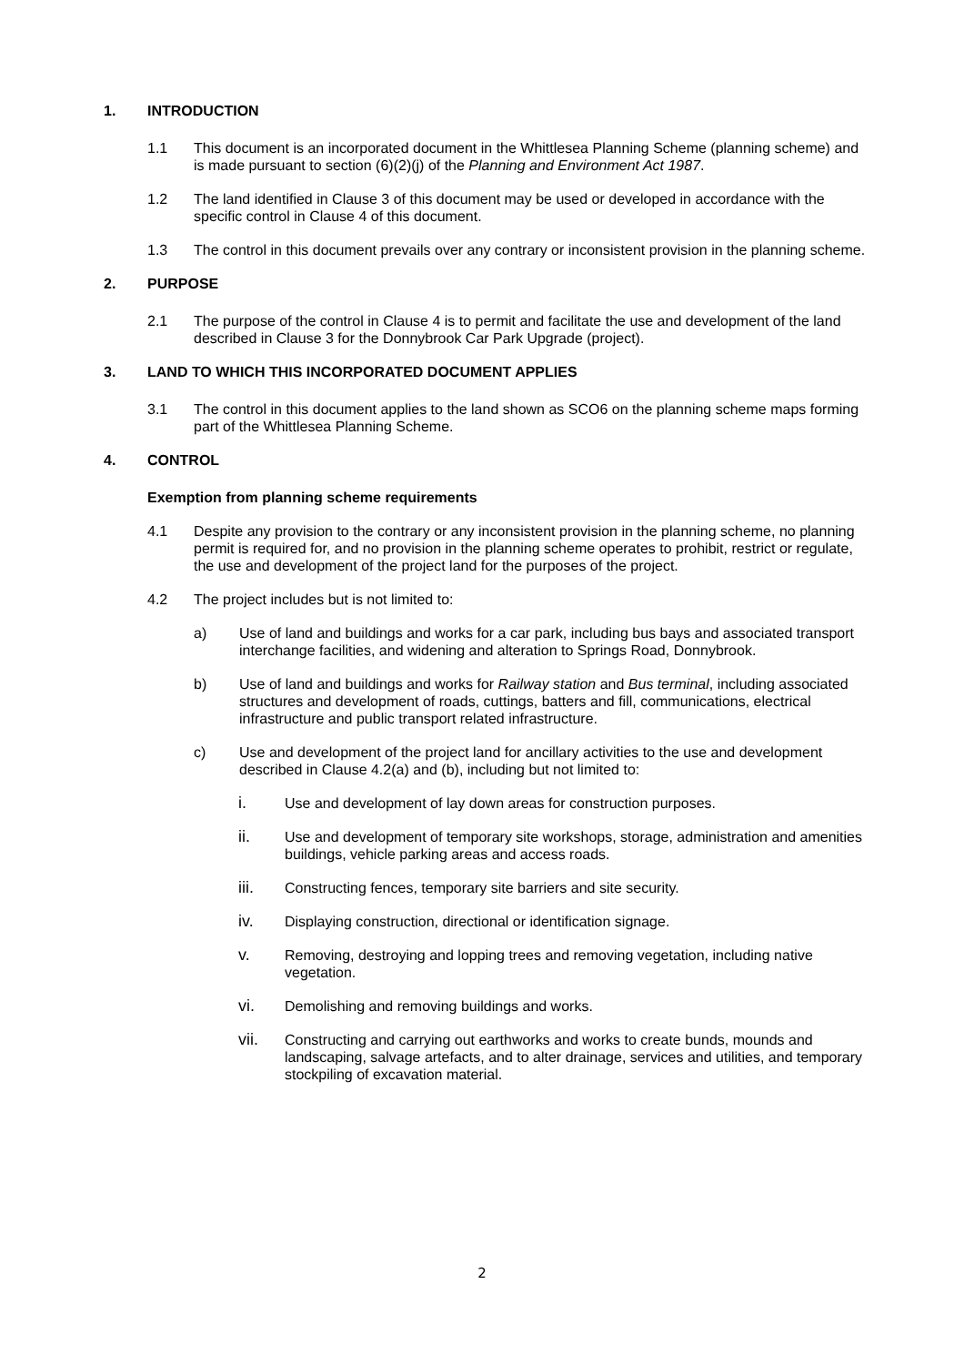1. INTRODUCTION
1.1 This document is an incorporated document in the Whittlesea Planning Scheme (planning scheme) and is made pursuant to section (6)(2)(j) of the Planning and Environment Act 1987.
1.2 The land identified in Clause 3 of this document may be used or developed in accordance with the specific control in Clause 4 of this document.
1.3 The control in this document prevails over any contrary or inconsistent provision in the planning scheme.
2. PURPOSE
2.1 The purpose of the control in Clause 4 is to permit and facilitate the use and development of the land described in Clause 3 for the Donnybrook Car Park Upgrade (project).
3. LAND TO WHICH THIS INCORPORATED DOCUMENT APPLIES
3.1 The control in this document applies to the land shown as SCO6 on the planning scheme maps forming part of the Whittlesea Planning Scheme.
4. CONTROL
Exemption from planning scheme requirements
4.1 Despite any provision to the contrary or any inconsistent provision in the planning scheme, no planning permit is required for, and no provision in the planning scheme operates to prohibit, restrict or regulate, the use and development of the project land for the purposes of the project.
4.2 The project includes but is not limited to:
a) Use of land and buildings and works for a car park, including bus bays and associated transport interchange facilities, and widening and alteration to Springs Road, Donnybrook.
b) Use of land and buildings and works for Railway station and Bus terminal, including associated structures and development of roads, cuttings, batters and fill, communications, electrical infrastructure and public transport related infrastructure.
c) Use and development of the project land for ancillary activities to the use and development described in Clause 4.2(a) and (b), including but not limited to:
i. Use and development of lay down areas for construction purposes.
ii. Use and development of temporary site workshops, storage, administration and amenities buildings, vehicle parking areas and access roads.
iii. Constructing fences, temporary site barriers and site security.
iv. Displaying construction, directional or identification signage.
v. Removing, destroying and lopping trees and removing vegetation, including native vegetation.
vi. Demolishing and removing buildings and works.
vii. Constructing and carrying out earthworks and works to create bunds, mounds and landscaping, salvage artefacts, and to alter drainage, services and utilities, and temporary stockpiling of excavation material.
2